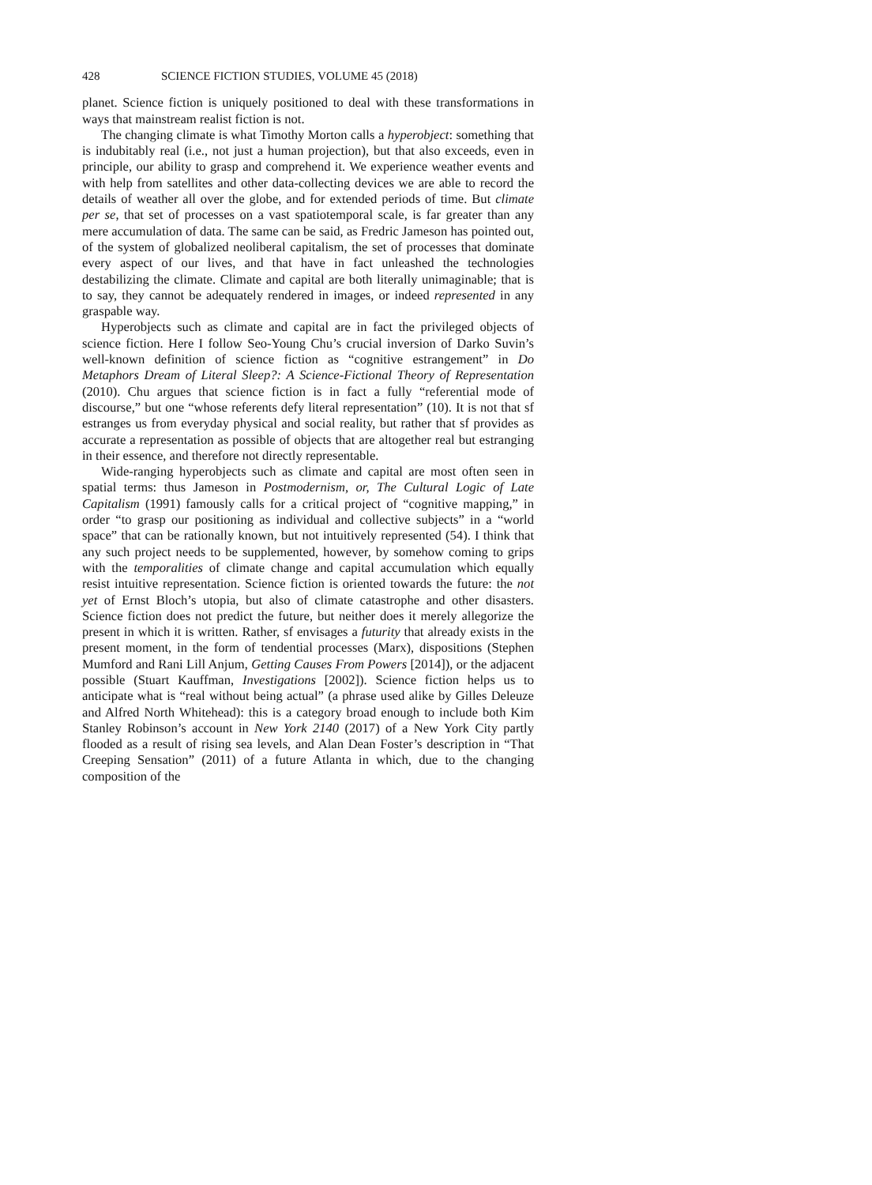428 SCIENCE FICTION STUDIES, VOLUME 45 (2018)
planet. Science fiction is uniquely positioned to deal with these transformations in ways that mainstream realist fiction is not.
The changing climate is what Timothy Morton calls a hyperobject: something that is indubitably real (i.e., not just a human projection), but that also exceeds, even in principle, our ability to grasp and comprehend it. We experience weather events and with help from satellites and other data-collecting devices we are able to record the details of weather all over the globe, and for extended periods of time. But climate per se, that set of processes on a vast spatiotemporal scale, is far greater than any mere accumulation of data. The same can be said, as Fredric Jameson has pointed out, of the system of globalized neoliberal capitalism, the set of processes that dominate every aspect of our lives, and that have in fact unleashed the technologies destabilizing the climate. Climate and capital are both literally unimaginable; that is to say, they cannot be adequately rendered in images, or indeed represented in any graspable way.
Hyperobjects such as climate and capital are in fact the privileged objects of science fiction. Here I follow Seo-Young Chu’s crucial inversion of Darko Suvin’s well-known definition of science fiction as “cognitive estrangement” in Do Metaphors Dream of Literal Sleep?: A Science-Fictional Theory of Representation (2010). Chu argues that science fiction is in fact a fully “referential mode of discourse,” but one “whose referents defy literal representation” (10). It is not that sf estranges us from everyday physical and social reality, but rather that sf provides as accurate a representation as possible of objects that are altogether real but estranging in their essence, and therefore not directly representable.
Wide-ranging hyperobjects such as climate and capital are most often seen in spatial terms: thus Jameson in Postmodernism, or, The Cultural Logic of Late Capitalism (1991) famously calls for a critical project of “cognitive mapping,” in order “to grasp our positioning as individual and collective subjects” in a “world space” that can be rationally known, but not intuitively represented (54). I think that any such project needs to be supplemented, however, by somehow coming to grips with the temporalities of climate change and capital accumulation which equally resist intuitive representation. Science fiction is oriented towards the future: the not yet of Ernst Bloch’s utopia, but also of climate catastrophe and other disasters. Science fiction does not predict the future, but neither does it merely allegorize the present in which it is written. Rather, sf envisages a futurity that already exists in the present moment, in the form of tendential processes (Marx), dispositions (Stephen Mumford and Rani Lill Anjum, Getting Causes From Powers [2014]), or the adjacent possible (Stuart Kauffman, Investigations [2002]). Science fiction helps us to anticipate what is “real without being actual” (a phrase used alike by Gilles Deleuze and Alfred North Whitehead): this is a category broad enough to include both Kim Stanley Robinson’s account in New York 2140 (2017) of a New York City partly flooded as a result of rising sea levels, and Alan Dean Foster’s description in “That Creeping Sensation” (2011) of a future Atlanta in which, due to the changing composition of the